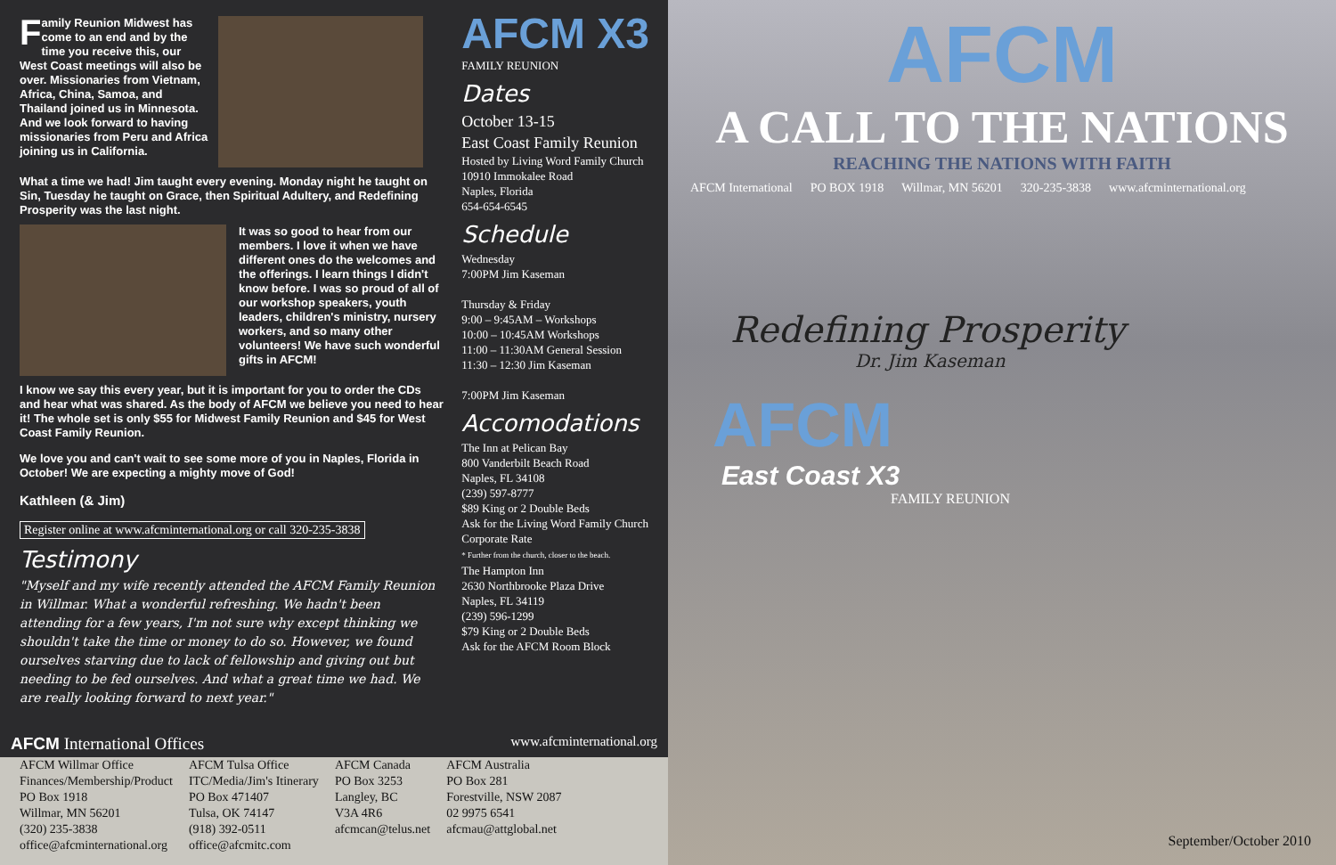Family Reunion Midwest has come to an end and by the time you receive this, our West Coast meetings will also be over. Missionaries from Vietnam, Africa, China, Samoa, and Thailand joined us in Minnesota. And we look forward to having missionaries from Peru and Africa joining us in California.
What a time we had! Jim taught every evening. Monday night he taught on Sin, Tuesday he taught on Grace, then Spiritual Adultery, and Redefining Prosperity was the last night.
It was so good to hear from our members. I love it when we have different ones do the welcomes and the offerings. I learn things I didn't know before. I was so proud of all of our workshop speakers, youth leaders, children's ministry, nursery workers, and so many other volunteers! We have such wonderful gifts in AFCM!
I know we say this every year, but it is important for you to order the CDs and hear what was shared. As the body of AFCM we believe you need to hear it! The whole set is only $55 for Midwest Family Reunion and $45 for West Coast Family Reunion.
We love you and can't wait to see some more of you in Naples, Florida in October! We are expecting a mighty move of God!
Kathleen (& Jim)
Register online at www.afcminternational.org or call 320-235-3838
Testimony
"Myself and my wife recently attended the AFCM Family Reunion in Willmar. What a wonderful refreshing. We hadn't been attending for a few years, I'm not sure why except thinking we shouldn't take the time or money to do so. However, we found ourselves starving due to lack of fellowship and giving out but needing to be fed ourselves. And what a great time we had. We are really looking forward to next year."
AFCM X3
FAMILY REUNION
Dates
October 13-15
East Coast Family Reunion
Hosted by Living Word Family Church
10910 Immokalee Road
Naples, Florida
654-654-6545
Schedule
Wednesday
7:00PM Jim Kaseman
Thursday & Friday
9:00 – 9:45AM – Workshops
10:00 – 10:45AM Workshops
11:00 – 11:30AM General Session
11:30 – 12:30 Jim Kaseman
7:00PM Jim Kaseman
Accomodations
The Inn at Pelican Bay
800 Vanderbilt Beach Road
Naples, FL 34108
(239) 597-8777
$89 King or 2 Double Beds
Ask for the Living Word Family Church Corporate Rate
* Further from the church, closer to the beach.
The Hampton Inn
2630 Northbrooke Plaza Drive
Naples, FL 34119
(239) 596-1299
$79 King or 2 Double Beds
Ask for the AFCM Room Block
AFCM International Offices www.afcminternational.org
AFCM Willmar Office
Finances/Membership/Product
PO Box 1918
Willmar, MN 56201
(320) 235-3838
office@afcminternational.org
AFCM Tulsa Office
ITC/Media/Jim's Itinerary
PO Box 471407
Tulsa, OK 74147
(918) 392-0511
office@afcmitc.com
AFCM Canada
PO Box 3253
Langley, BC
V3A 4R6
afcmcan@telus.net
AFCM Australia
PO Box 281
Forestville, NSW 2087
02 9975 6541
afcmau@attglobal.net
AFCM
A CALL TO THE NATIONS
REACHING THE NATIONS WITH FAITH
AFCM International PO BOX 1918 Willmar, MN 56201 320-235-3838 www.afcminternational.org
Redefining Prosperity
Dr. Jim Kaseman
AFCM
East Coast X3
FAMILY REUNION
September/October 2010